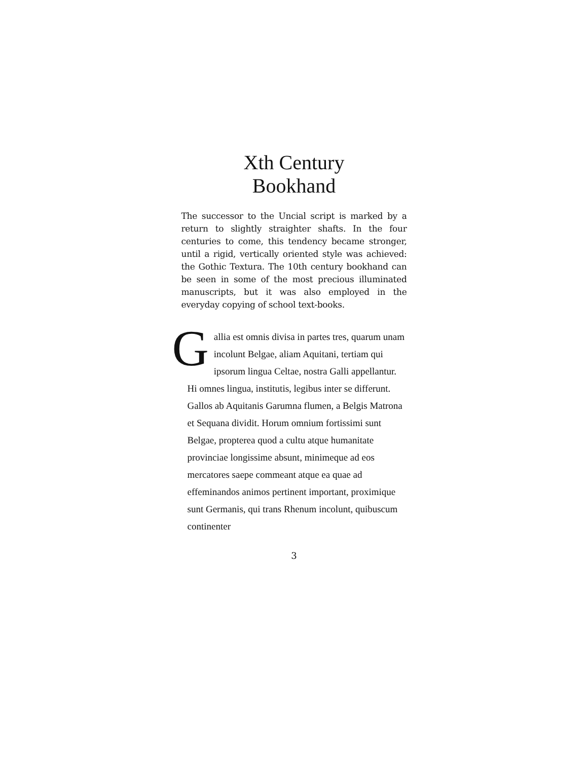Xth Century
Bookhand
The successor to the Uncial script is marked by a return to slightly straighter shafts. In the four centuries to come, this tendency became stronger, until a rigid, vertically oriented style was achieved: the Gothic Textura. The 10th century bookhand can be seen in some of the most precious illuminated manuscripts, but it was also employed in the everyday copying of school text-books.
Gallia est omnis divisa in partes tres, quarum unam incolunt Belgae, aliam Aquitani, tertiam qui ipsorum lingua Celtae, nostra Galli appellantur. Hi omnes lingua, institutis, legibus inter se differunt. Gallos ab Aquitanis Garumna flumen, a Belgis Matrona et Sequana dividit. Horum omnium fortissimi sunt Belgae, propterea quod a cultu atque humanitate provinciae longissime absunt, minimeque ad eos mercatores saepe commeant atque ea quae ad effeminandos animos pertinent important, proximique sunt Germanis, qui trans Rhenum incolunt, quibuscum continenter
3